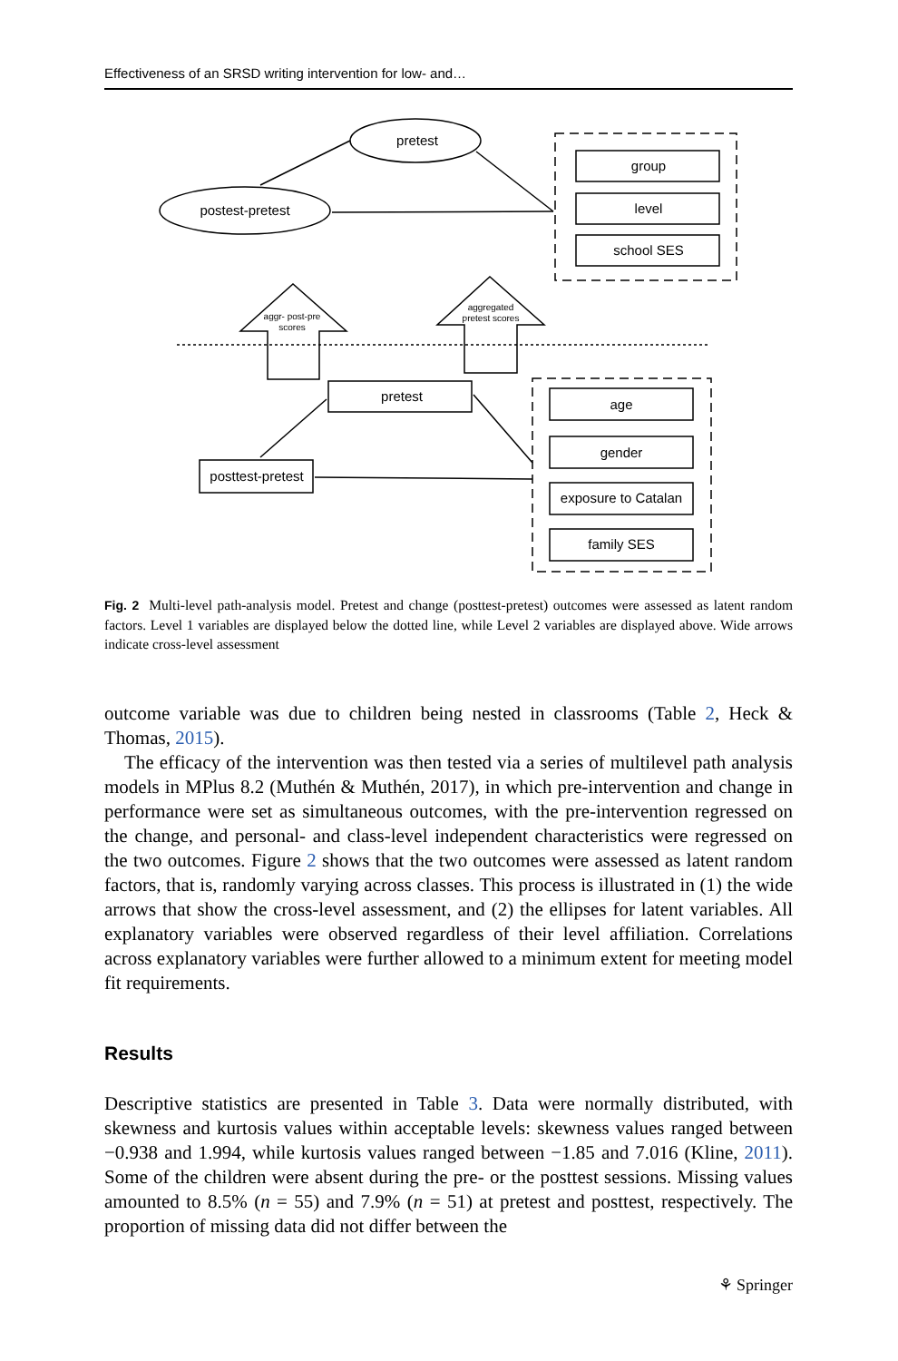Effectiveness of an SRSD writing intervention for low- and…
pretest
postest-pretest
group
level
school SES
pretest
posttest-pretest
age
gender
exposure to Catalan
family SES
aggr- post-pre
scores
aggregated
pretest scores
Fig. 2 Multi-level path-analysis model. Pretest and change (posttest-pretest) outcomes were assessed as latent random factors. Level 1 variables are displayed below the dotted line, while Level 2 variables are displayed above. Wide arrows indicate cross-level assessment
outcome variable was due to children being nested in classrooms (Table 2, Heck & Thomas, 2015).
The efficacy of the intervention was then tested via a series of multilevel path analysis models in MPlus 8.2 (Muthén & Muthén, 2017), in which pre-intervention and change in performance were set as simultaneous outcomes, with the pre-intervention regressed on the change, and personal- and class-level independent characteristics were regressed on the two outcomes. Figure 2 shows that the two outcomes were assessed as latent random factors, that is, randomly varying across classes. This process is illustrated in (1) the wide arrows that show the cross-level assessment, and (2) the ellipses for latent variables. All explanatory variables were observed regardless of their level affiliation. Correlations across explanatory variables were further allowed to a minimum extent for meeting model fit requirements.
Results
Descriptive statistics are presented in Table 3. Data were normally distributed, with skewness and kurtosis values within acceptable levels: skewness values ranged between −0.938 and 1.994, while kurtosis values ranged between −1.85 and 7.016 (Kline, 2011). Some of the children were absent during the pre- or the posttest sessions. Missing values amounted to 8.5% (n = 55) and 7.9% (n = 51) at pretest and posttest, respectively. The proportion of missing data did not differ between the
⚘ Springer